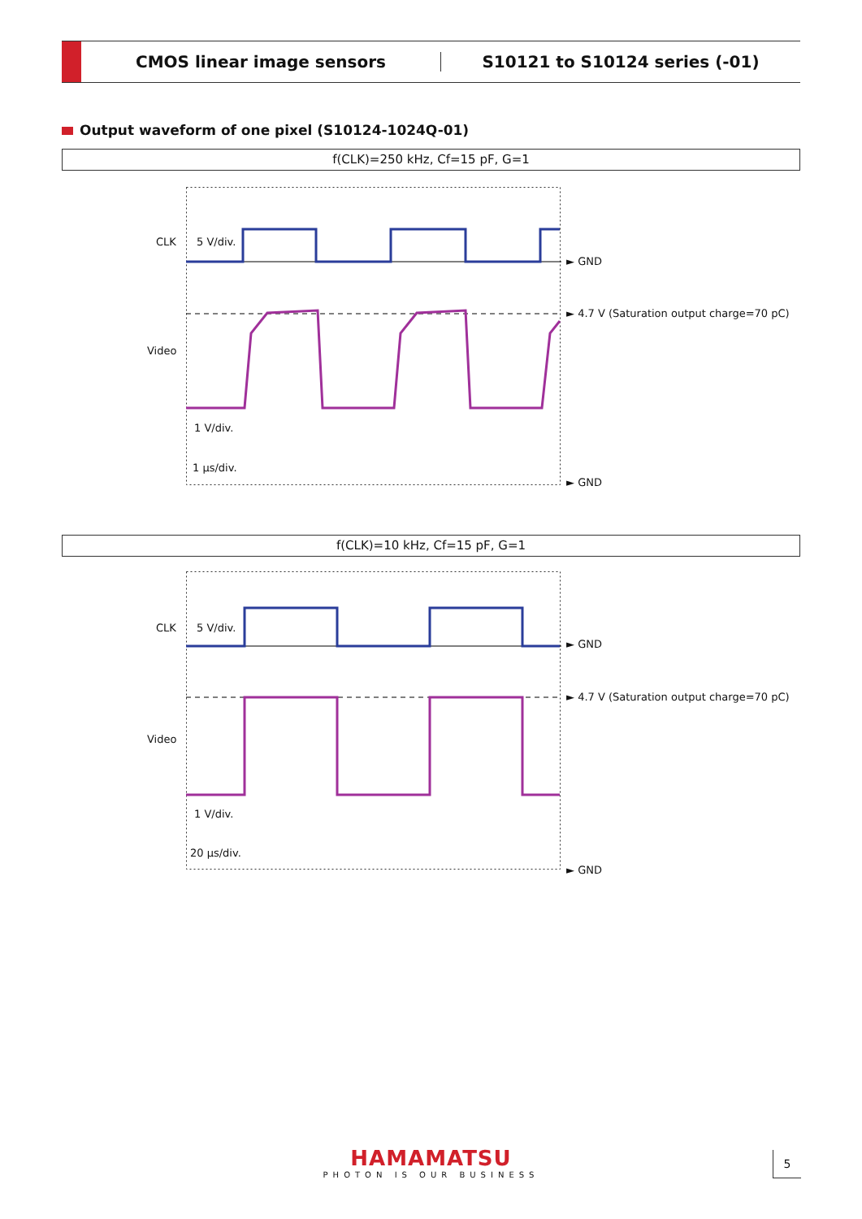CMOS linear image sensors S10121 to S10124 series (-01)
Output waveform of one pixel (S10124-1024Q-01)
f(CLK)=250 kHz, Cf=15 pF, G=1
CLK 5 V/div.
Video
1 V/div.
1 μs/div.
► GND
► 4.7 V (Saturation output charge=70 pC)
► GND
f(CLK)=10 kHz, Cf=15 pF, G=1
CLK 5 V/div.
Video
1 V/div.
20 μs/div.
► GND
► 4.7 V (Saturation output charge=70 pC)
► GND
HAMAMATSU
PHOTON IS OUR BUSINESS
5